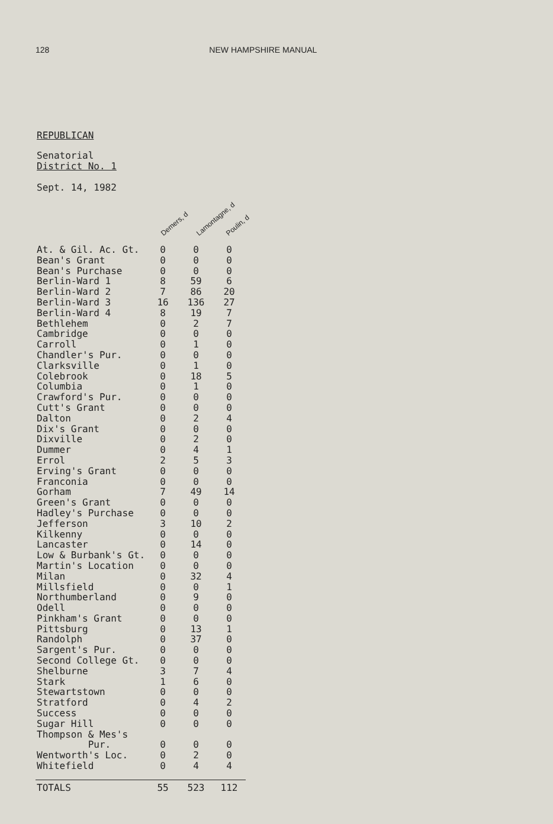128 NEW HAMPSHIRE MANUAL
REPUBLICAN
Senatorial
District No. 1
Sept. 14, 1982
Demers, d Lamontagne, d Poulin, d
| Town | Demers | Lamontagne | Poulin |
| --- | --- | --- | --- |
| At. & Gil. Ac. Gt. | 0 | 0 | 0 |
| Bean's Grant | 0 | 0 | 0 |
| Bean's Purchase | 0 | 0 | 0 |
| Berlin-Ward 1 | 8 | 59 | 6 |
| Berlin-Ward 2 | 7 | 86 | 20 |
| Berlin-Ward 3 | 16 | 136 | 27 |
| Berlin-Ward 4 | 8 | 19 | 7 |
| Bethlehem | 0 | 2 | 7 |
| Cambridge | 0 | 0 | 0 |
| Carroll | 0 | 1 | 0 |
| Chandler's Pur. | 0 | 0 | 0 |
| Clarksville | 0 | 1 | 0 |
| Colebrook | 0 | 18 | 5 |
| Columbia | 0 | 1 | 0 |
| Crawford's Pur. | 0 | 0 | 0 |
| Cutt's Grant | 0 | 0 | 0 |
| Dalton | 0 | 2 | 4 |
| Dix's Grant | 0 | 0 | 0 |
| Dixville | 0 | 2 | 0 |
| Dummer | 0 | 4 | 1 |
| Errol | 2 | 5 | 3 |
| Erving's Grant | 0 | 0 | 0 |
| Franconia | 0 | 0 | 0 |
| Gorham | 7 | 49 | 14 |
| Green's Grant | 0 | 0 | 0 |
| Hadley's Purchase | 0 | 0 | 0 |
| Jefferson | 3 | 10 | 2 |
| Kilkenny | 0 | 0 | 0 |
| Lancaster | 0 | 14 | 0 |
| Low & Burbank's Gt. | 0 | 0 | 0 |
| Martin's Location | 0 | 0 | 0 |
| Milan | 0 | 32 | 4 |
| Millsfield | 0 | 0 | 1 |
| Northumberland | 0 | 9 | 0 |
| Odell | 0 | 0 | 0 |
| Pinkham's Grant | 0 | 0 | 0 |
| Pittsburg | 0 | 13 | 1 |
| Randolph | 0 | 37 | 0 |
| Sargent's Pur. | 0 | 0 | 0 |
| Second College Gt. | 0 | 0 | 0 |
| Shelburne | 3 | 7 | 4 |
| Stark | 1 | 6 | 0 |
| Stewartstown | 0 | 0 | 0 |
| Stratford | 0 | 4 | 2 |
| Success | 0 | 0 | 0 |
| Sugar Hill | 0 | 0 | 0 |
| Thompson & Mes's Pur. | 0 | 0 | 0 |
| Wentworth's Loc. | 0 | 2 | 0 |
| Whitefield | 0 | 4 | 4 |
| TOTALS | 55 | 523 | 112 |